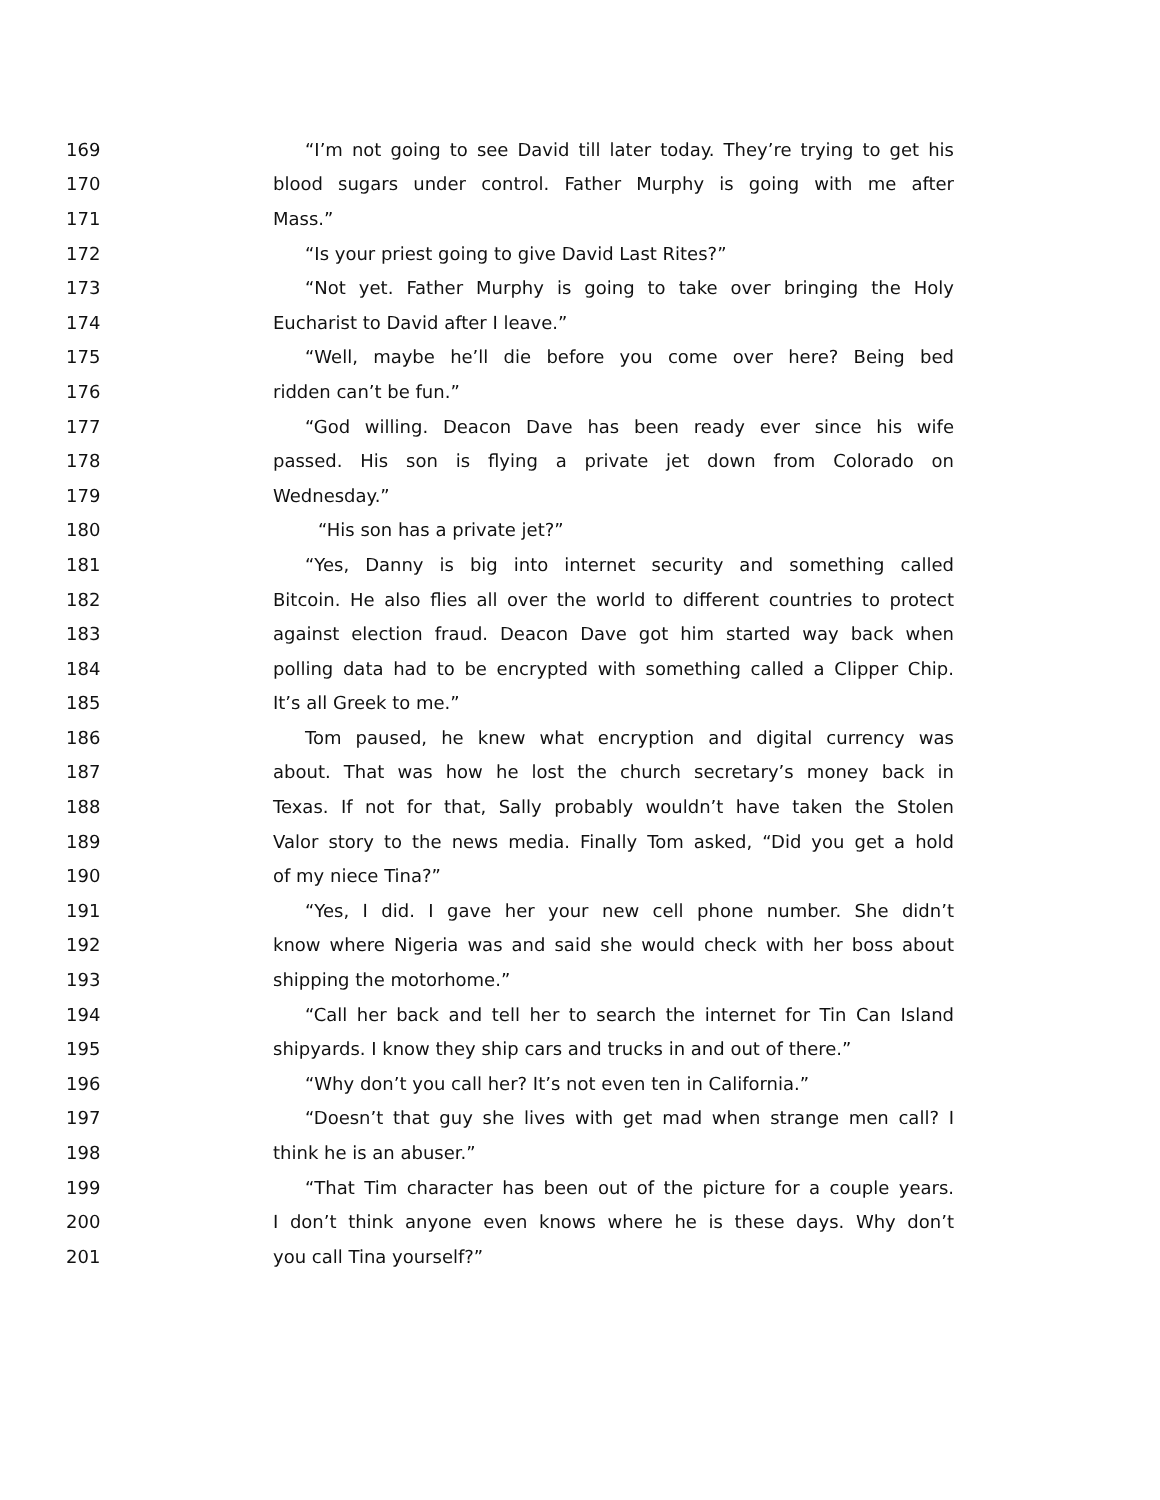169 “I’m not going to see David till later today. They’re trying to get his
170 blood sugars under control. Father Murphy is going with me after
171 Mass.”
172 “Is your priest going to give David Last Rites?”
173 “Not yet. Father Murphy is going to take over bringing the Holy
174 Eucharist to David after I leave.”
175 “Well, maybe he’ll die before you come over here? Being bed
176 ridden can’t be fun.”
177 “God willing. Deacon Dave has been ready ever since his wife
178 passed. His son is flying a private jet down from Colorado on
179 Wednesday.”
180 “His son has a private jet?”
181 “Yes, Danny is big into internet security and something called
182 Bitcoin. He also flies all over the world to different countries to protect
183 against election fraud. Deacon Dave got him started way back when
184 polling data had to be encrypted with something called a Clipper Chip.
185 It’s all Greek to me.”
186 Tom paused, he knew what encryption and digital currency was
187 about. That was how he lost the church secretary’s money back in
188 Texas. If not for that, Sally probably wouldn’t have taken the Stolen
189 Valor story to the news media. Finally Tom asked, “Did you get a hold
190 of my niece Tina?”
191 “Yes, I did. I gave her your new cell phone number. She didn’t
192 know where Nigeria was and said she would check with her boss about
193 shipping the motorhome.”
194 “Call her back and tell her to search the internet for Tin Can Island
195 shipyards. I know they ship cars and trucks in and out of there.”
196 “Why don’t you call her? It’s not even ten in California.”
197 “Doesn’t that guy she lives with get mad when strange men call? I
198 think he is an abuser.”
199 “That Tim character has been out of the picture for a couple years.
200 I don’t think anyone even knows where he is these days. Why don’t
201 you call Tina yourself?”